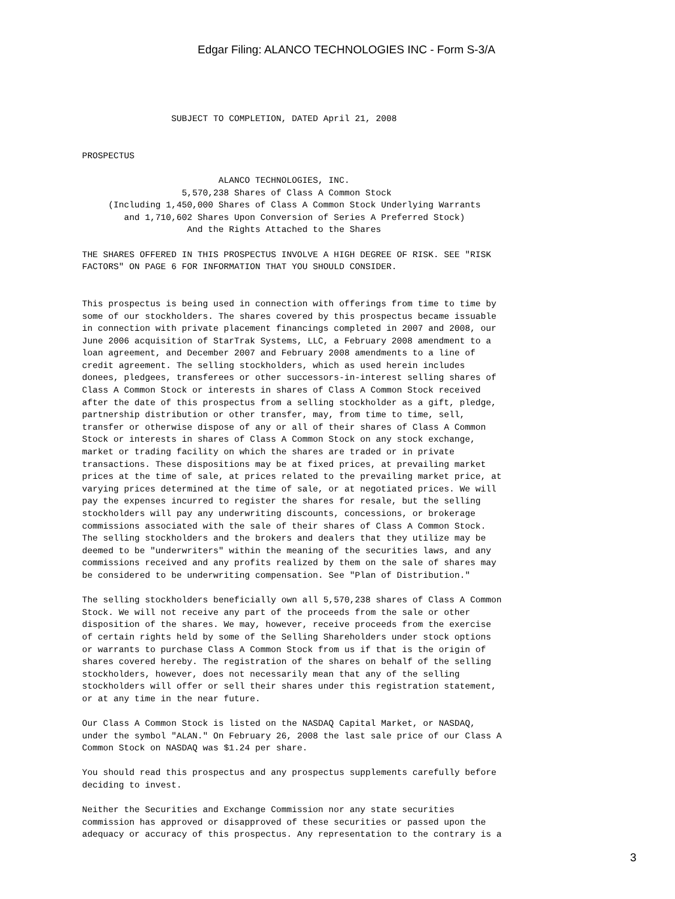Edgar Filing: ALANCO TECHNOLOGIES INC - Form S-3/A
                 SUBJECT TO COMPLETION, DATED April 21, 2008


PROSPECTUS

                          ALANCO TECHNOLOGIES, INC.
                   5,570,238 Shares of Class A Common Stock
     (Including 1,450,000 Shares of Class A Common Stock Underlying Warrants
        and 1,710,602 Shares Upon Conversion of Series A Preferred Stock)
                    And the Rights Attached to the Shares

THE SHARES OFFERED IN THIS PROSPECTUS INVOLVE A HIGH DEGREE OF RISK. SEE "RISK
FACTORS" ON PAGE 6 FOR INFORMATION THAT YOU SHOULD CONSIDER.


This prospectus is being used in connection with offerings from time to time by
some of our stockholders. The shares covered by this prospectus became issuable
in connection with private placement financings completed in 2007 and 2008, our
June 2006 acquisition of StarTrak Systems, LLC, a February 2008 amendment to a
loan agreement, and December 2007 and February 2008 amendments to a line of
credit agreement. The selling stockholders, which as used herein includes
donees, pledgees, transferees or other successors-in-interest selling shares of
Class A Common Stock or interests in shares of Class A Common Stock received
after the date of this prospectus from a selling stockholder as a gift, pledge,
partnership distribution or other transfer, may, from time to time, sell,
transfer or otherwise dispose of any or all of their shares of Class A Common
Stock or interests in shares of Class A Common Stock on any stock exchange,
market or trading facility on which the shares are traded or in private
transactions. These dispositions may be at fixed prices, at prevailing market
prices at the time of sale, at prices related to the prevailing market price, at
varying prices determined at the time of sale, or at negotiated prices. We will
pay the expenses incurred to register the shares for resale, but the selling
stockholders will pay any underwriting discounts, concessions, or brokerage
commissions associated with the sale of their shares of Class A Common Stock.
The selling stockholders and the brokers and dealers that they utilize may be
deemed to be "underwriters" within the meaning of the securities laws, and any
commissions received and any profits realized by them on the sale of shares may
be considered to be underwriting compensation. See "Plan of Distribution."

The selling stockholders beneficially own all 5,570,238 shares of Class A Common
Stock. We will not receive any part of the proceeds from the sale or other
disposition of the shares. We may, however, receive proceeds from the exercise
of certain rights held by some of the Selling Shareholders under stock options
or warrants to purchase Class A Common Stock from us if that is the origin of
shares covered hereby. The registration of the shares on behalf of the selling
stockholders, however, does not necessarily mean that any of the selling
stockholders will offer or sell their shares under this registration statement,
or at any time in the near future.

Our Class A Common Stock is listed on the NASDAQ Capital Market, or NASDAQ,
under the symbol "ALAN." On February 26, 2008 the last sale price of our Class A
Common Stock on NASDAQ was $1.24 per share.

You should read this prospectus and any prospectus supplements carefully before
deciding to invest.

Neither the Securities and Exchange Commission nor any state securities
commission has approved or disapproved of these securities or passed upon the
adequacy or accuracy of this prospectus. Any representation to the contrary is a
3